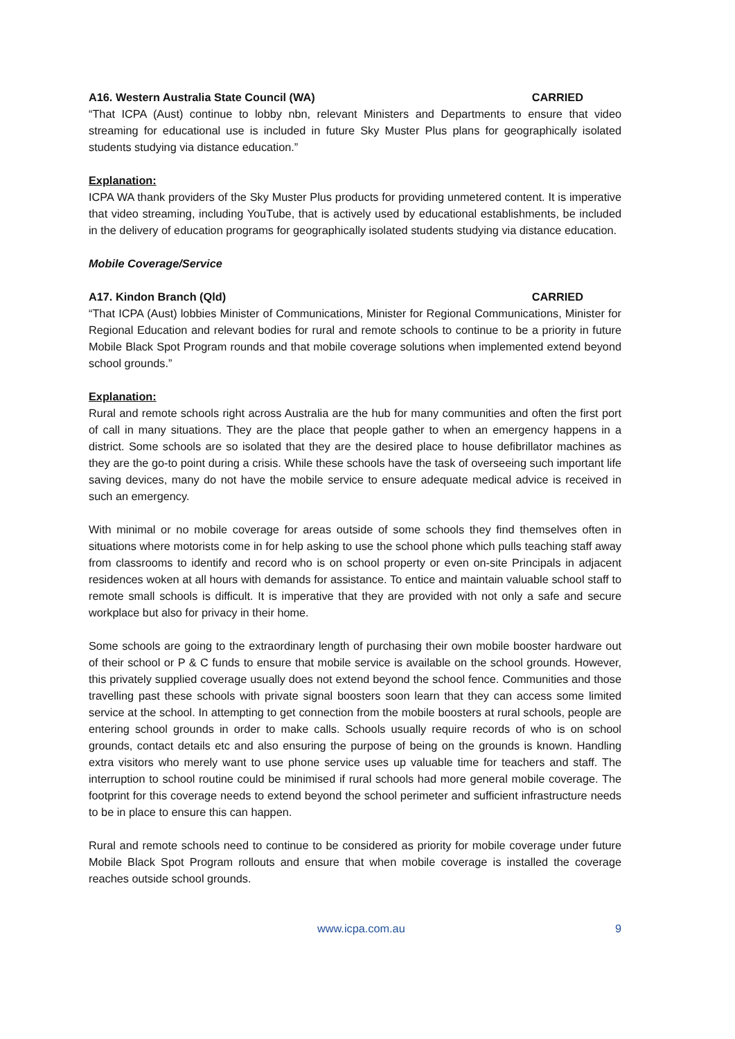A16. Western Australia State Council (WA) CARRIED
“That ICPA (Aust) continue to lobby nbn, relevant Ministers and Departments to ensure that video streaming for educational use is included in future Sky Muster Plus plans for geographically isolated students studying via distance education.”
Explanation:
ICPA WA thank providers of the Sky Muster Plus products for providing unmetered content. It is imperative that video streaming, including YouTube, that is actively used by educational establishments, be included in the delivery of education programs for geographically isolated students studying via distance education.
Mobile Coverage/Service
A17. Kindon Branch (Qld) CARRIED
“That ICPA (Aust) lobbies Minister of Communications, Minister for Regional Communications, Minister for Regional Education and relevant bodies for rural and remote schools to continue to be a priority in future Mobile Black Spot Program rounds and that mobile coverage solutions when implemented extend beyond school grounds.”
Explanation:
Rural and remote schools right across Australia are the hub for many communities and often the first port of call in many situations. They are the place that people gather to when an emergency happens in a district. Some schools are so isolated that they are the desired place to house defibrillator machines as they are the go-to point during a crisis. While these schools have the task of overseeing such important life saving devices, many do not have the mobile service to ensure adequate medical advice is received in such an emergency.
With minimal or no mobile coverage for areas outside of some schools they find themselves often in situations where motorists come in for help asking to use the school phone which pulls teaching staff away from classrooms to identify and record who is on school property or even on-site Principals in adjacent residences woken at all hours with demands for assistance. To entice and maintain valuable school staff to remote small schools is difficult. It is imperative that they are provided with not only a safe and secure workplace but also for privacy in their home.
Some schools are going to the extraordinary length of purchasing their own mobile booster hardware out of their school or P & C funds to ensure that mobile service is available on the school grounds. However, this privately supplied coverage usually does not extend beyond the school fence. Communities and those travelling past these schools with private signal boosters soon learn that they can access some limited service at the school. In attempting to get connection from the mobile boosters at rural schools, people are entering school grounds in order to make calls. Schools usually require records of who is on school grounds, contact details etc and also ensuring the purpose of being on the grounds is known. Handling extra visitors who merely want to use phone service uses up valuable time for teachers and staff. The interruption to school routine could be minimised if rural schools had more general mobile coverage. The footprint for this coverage needs to extend beyond the school perimeter and sufficient infrastructure needs to be in place to ensure this can happen.
Rural and remote schools need to continue to be considered as priority for mobile coverage under future Mobile Black Spot Program rollouts and ensure that when mobile coverage is installed the coverage reaches outside school grounds.
www.icpa.com.au 9